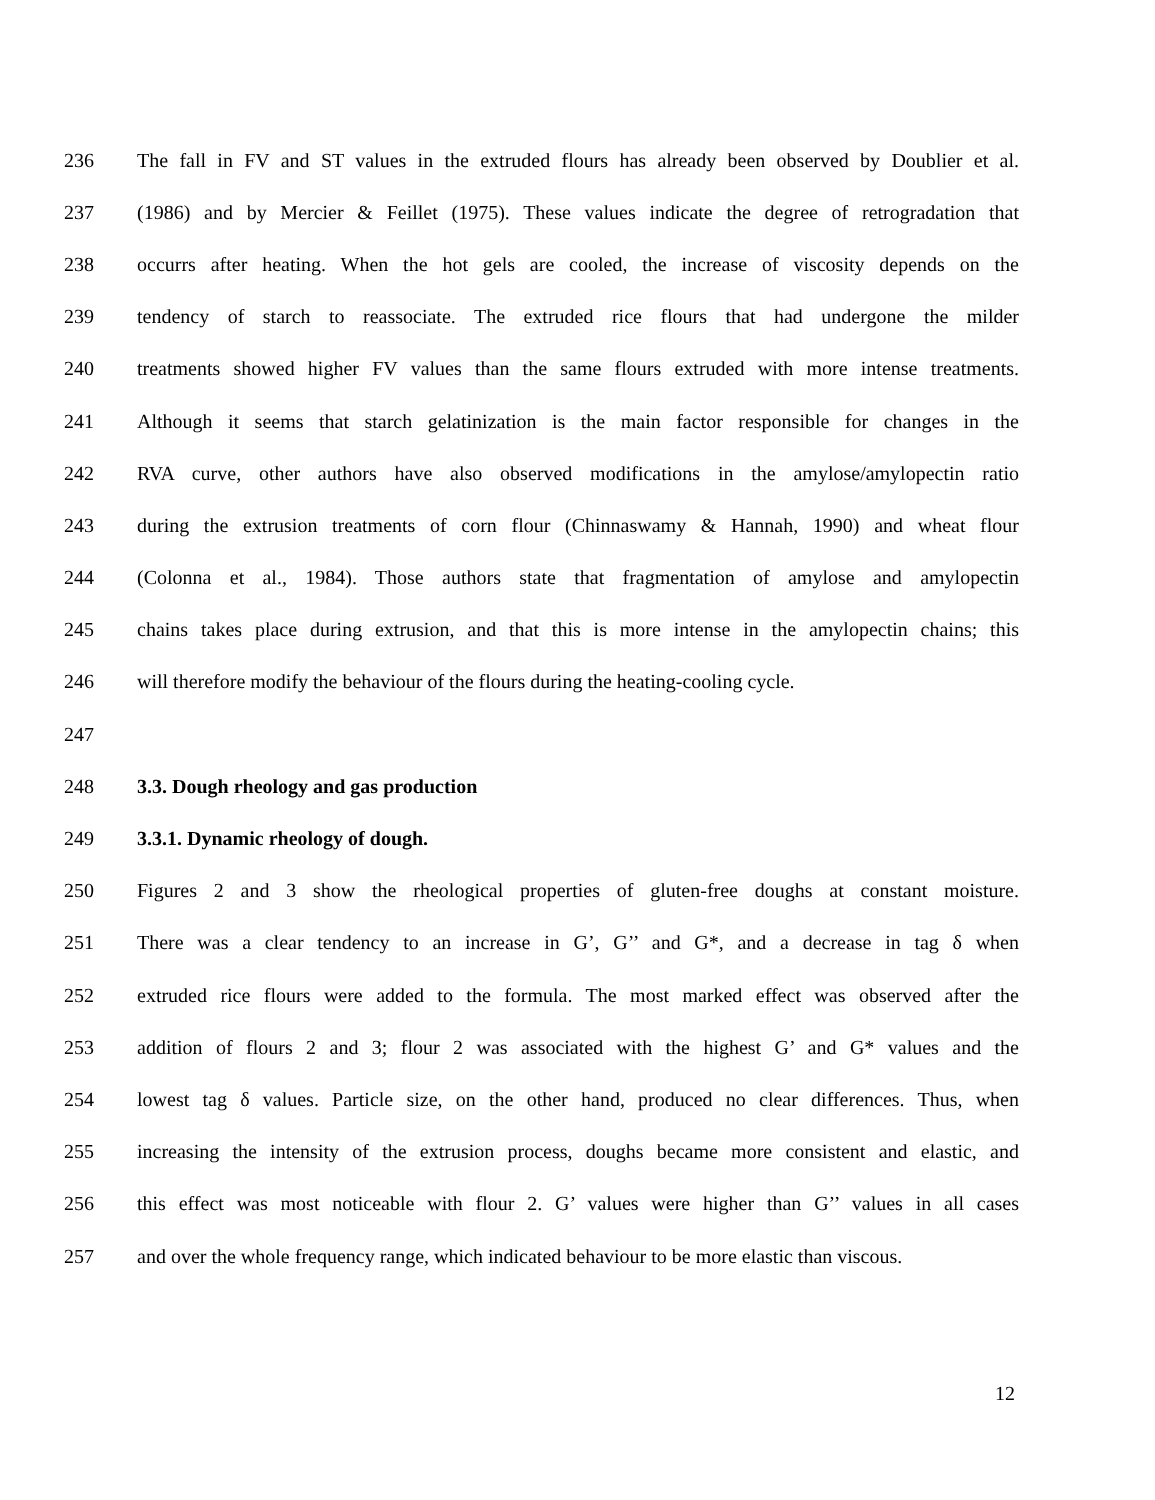236 The fall in FV and ST values in the extruded flours has already been observed by Doublier et al.
237 (1986) and by Mercier & Feillet (1975). These values indicate the degree of retrogradation that
238 occurrs after heating. When the hot gels are cooled, the increase of viscosity depends on the
239 tendency of starch to reassociate. The extruded rice flours that had undergone the milder
240 treatments showed higher FV values than the same flours extruded with more intense treatments.
241 Although it seems that starch gelatinization is the main factor responsible for changes in the
242 RVA curve, other authors have also observed modifications in the amylose/amylopectin ratio
243 during the extrusion treatments of corn flour (Chinnaswamy & Hannah, 1990) and wheat flour
244 (Colonna et al., 1984). Those authors state that fragmentation of amylose and amylopectin
245 chains takes place during extrusion, and that this is more intense in the amylopectin chains; this
246 will therefore modify the behaviour of the flours during the heating-cooling cycle.
247
248 3.3. Dough rheology and gas production
249 3.3.1. Dynamic rheology of dough.
250 Figures 2 and 3 show the rheological properties of gluten-free doughs at constant moisture.
251 There was a clear tendency to an increase in G’, G’’ and G*, and a decrease in tag δ when
252 extruded rice flours were added to the formula. The most marked effect was observed after the
253 addition of flours 2 and 3; flour 2 was associated with the highest G’ and G* values and the
254 lowest tag δ values. Particle size, on the other hand, produced no clear differences. Thus, when
255 increasing the intensity of the extrusion process, doughs became more consistent and elastic, and
256 this effect was most noticeable with flour 2. G’ values were higher than G’’ values in all cases
257 and over the whole frequency range, which indicated behaviour to be more elastic than viscous.
12